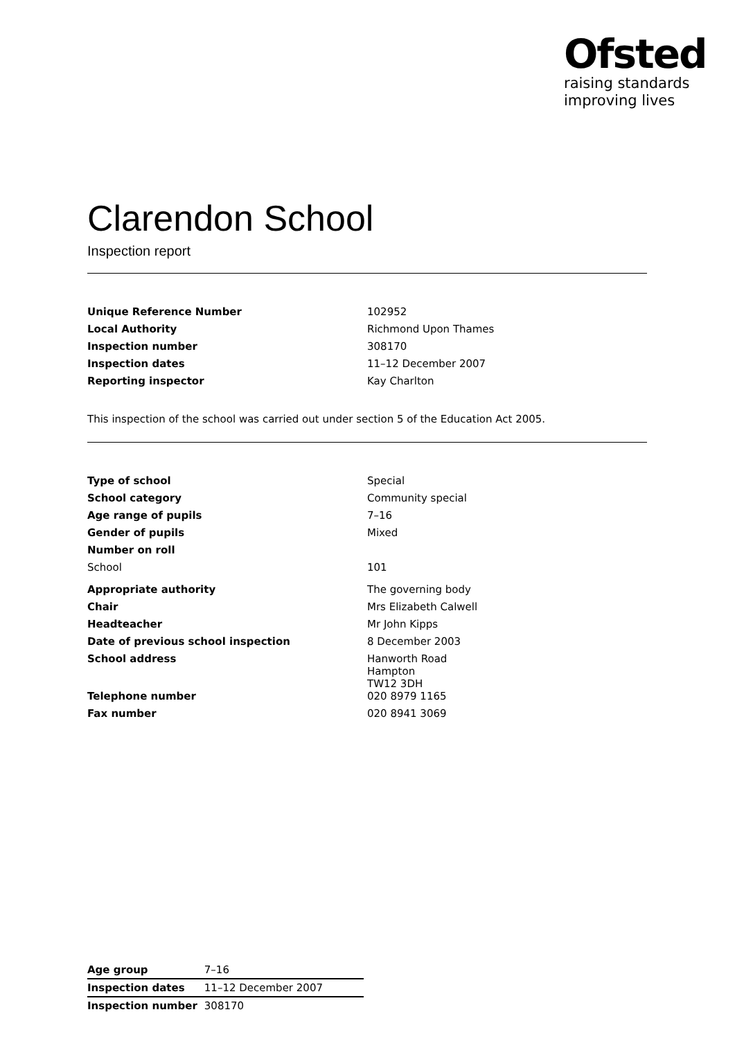Ofsted
raising standards
improving lives
Clarendon School
Inspection report
| Unique Reference Number | 102952 |
| Local Authority | Richmond Upon Thames |
| Inspection number | 308170 |
| Inspection dates | 11–12 December 2007 |
| Reporting inspector | Kay Charlton |
This inspection of the school was carried out under section 5 of the Education Act 2005.
| Type of school | Special |
| School category | Community special |
| Age range of pupils | 7–16 |
| Gender of pupils | Mixed |
| Number on roll | |
| School | 101 |
| Appropriate authority | The governing body |
| Chair | Mrs Elizabeth Calwell |
| Headteacher | Mr John Kipps |
| Date of previous school inspection | 8 December 2003 |
| School address | Hanworth Road Hampton TW12 3DH |
| Telephone number | 020 8979 1165 |
| Fax number | 020 8941 3069 |
| Age group | 7–16 |
| Inspection dates | 11–12 December 2007 |
| Inspection number | 308170 |